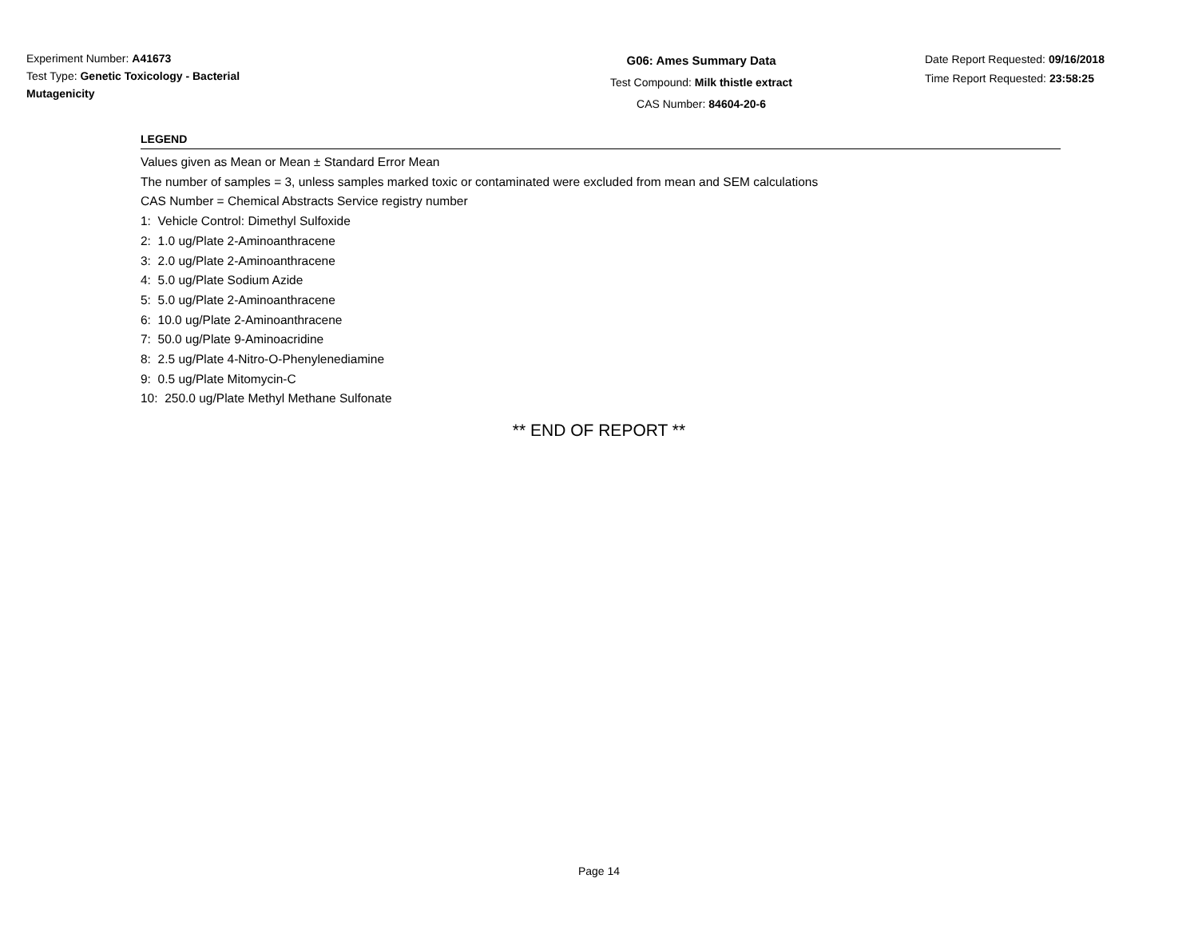Experiment Number: A41673
Test Type: Genetic Toxicology - Bacterial Mutagenicity
G06: Ames Summary Data
Test Compound: Milk thistle extract
CAS Number: 84604-20-6
Date Report Requested: 09/16/2018
Time Report Requested: 23:58:25
LEGEND
Values given as Mean or Mean ± Standard Error Mean
The number of samples = 3, unless samples marked toxic or contaminated were excluded from mean and SEM calculations
CAS Number = Chemical Abstracts Service registry number
1: Vehicle Control: Dimethyl Sulfoxide
2: 1.0 ug/Plate 2-Aminoanthracene
3: 2.0 ug/Plate 2-Aminoanthracene
4: 5.0 ug/Plate Sodium Azide
5: 5.0 ug/Plate 2-Aminoanthracene
6: 10.0 ug/Plate 2-Aminoanthracene
7: 50.0 ug/Plate 9-Aminoacridine
8: 2.5 ug/Plate 4-Nitro-O-Phenylenediamine
9: 0.5 ug/Plate Mitomycin-C
10: 250.0 ug/Plate Methyl Methane Sulfonate
** END OF REPORT **
Page 14